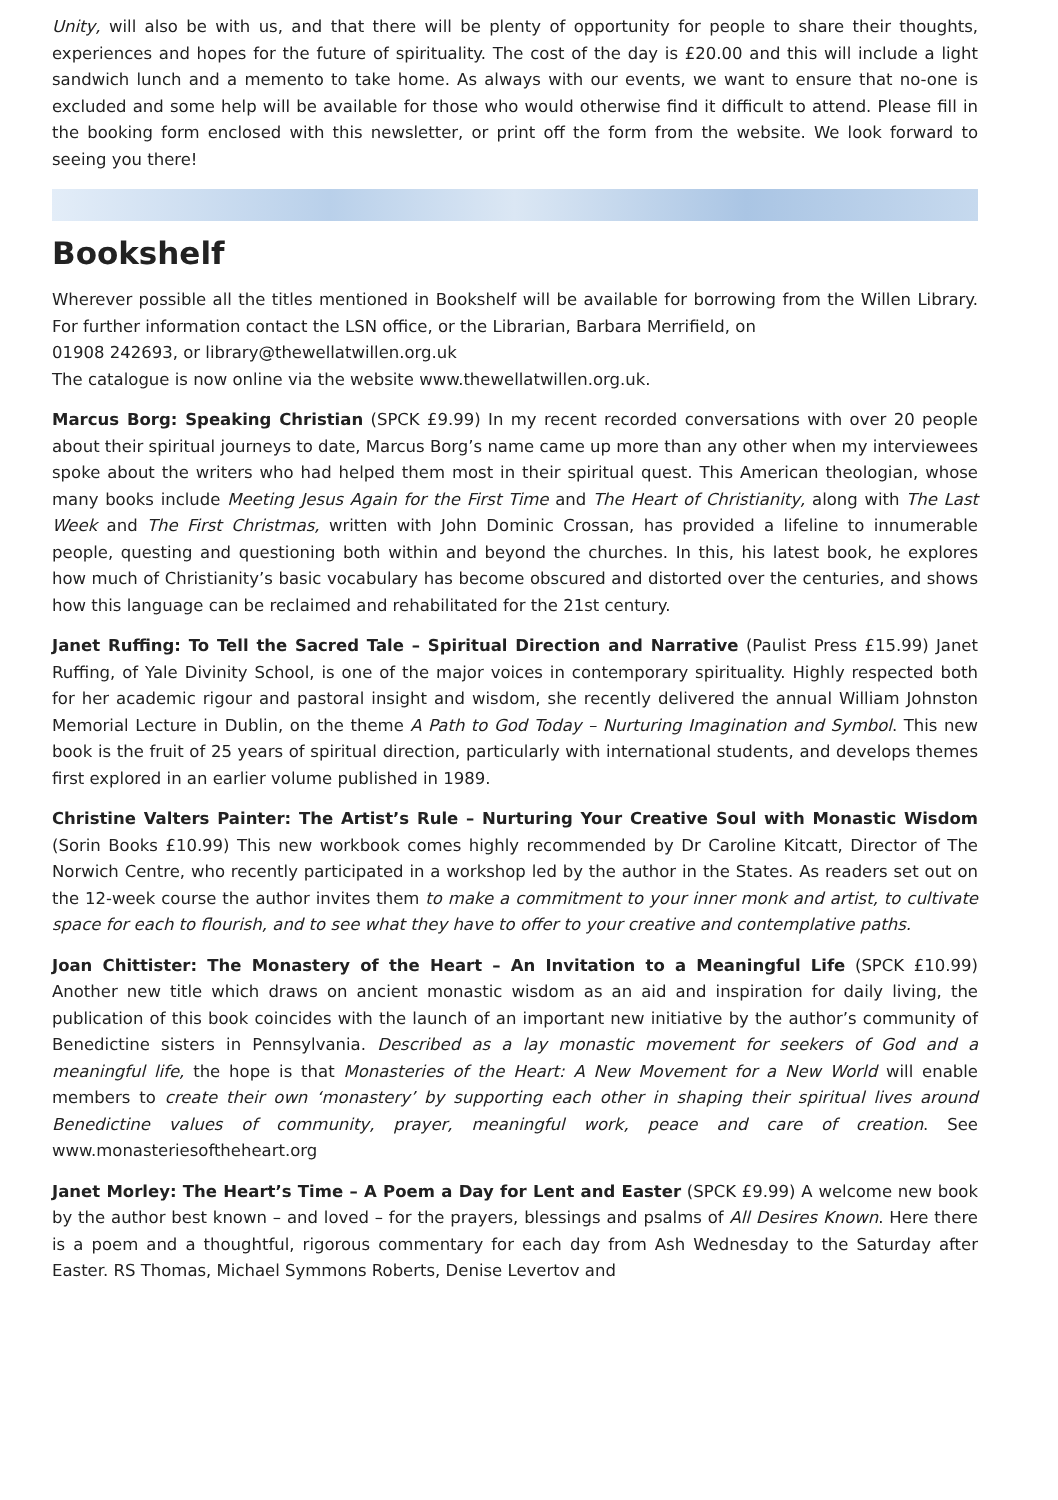Unity, will also be with us, and that there will be plenty of opportunity for people to share their thoughts, experiences and hopes for the future of spirituality. The cost of the day is £20.00 and this will include a light sandwich lunch and a memento to take home. As always with our events, we want to ensure that no-one is excluded and some help will be available for those who would otherwise find it difficult to attend. Please fill in the booking form enclosed with this newsletter, or print off the form from the website. We look forward to seeing you there!
Bookshelf
Wherever possible all the titles mentioned in Bookshelf will be available for borrowing from the Willen Library. For further information contact the LSN office, or the Librarian, Barbara Merrifield, on
01908 242693, or library@thewellatwillen.org.uk
The catalogue is now online via the website www.thewellatwillen.org.uk.
Marcus Borg: Speaking Christian (SPCK £9.99) In my recent recorded conversations with over 20 people about their spiritual journeys to date, Marcus Borg’s name came up more than any other when my interviewees spoke about the writers who had helped them most in their spiritual quest. This American theologian, whose many books include Meeting Jesus Again for the First Time and The Heart of Christianity, along with The Last Week and The First Christmas, written with John Dominic Crossan, has provided a lifeline to innumerable people, questing and questioning both within and beyond the churches. In this, his latest book, he explores how much of Christianity’s basic vocabulary has become obscured and distorted over the centuries, and shows how this language can be reclaimed and rehabilitated for the 21st century.
Janet Ruffing: To Tell the Sacred Tale – Spiritual Direction and Narrative (Paulist Press £15.99) Janet Ruffing, of Yale Divinity School, is one of the major voices in contemporary spirituality. Highly respected both for her academic rigour and pastoral insight and wisdom, she recently delivered the annual William Johnston Memorial Lecture in Dublin, on the theme A Path to God Today – Nurturing Imagination and Symbol. This new book is the fruit of 25 years of spiritual direction, particularly with international students, and develops themes first explored in an earlier volume published in 1989.
Christine Valters Painter: The Artist’s Rule – Nurturing Your Creative Soul with Monastic Wisdom (Sorin Books £10.99) This new workbook comes highly recommended by Dr Caroline Kitcatt, Director of The Norwich Centre, who recently participated in a workshop led by the author in the States. As readers set out on the 12-week course the author invites them to make a commitment to your inner monk and artist, to cultivate space for each to flourish, and to see what they have to offer to your creative and contemplative paths.
Joan Chittister: The Monastery of the Heart – An Invitation to a Meaningful Life (SPCK £10.99) Another new title which draws on ancient monastic wisdom as an aid and inspiration for daily living, the publication of this book coincides with the launch of an important new initiative by the author’s community of Benedictine sisters in Pennsylvania. Described as a lay monastic movement for seekers of God and a meaningful life, the hope is that Monasteries of the Heart: A New Movement for a New World will enable members to create their own ‘monastery’ by supporting each other in shaping their spiritual lives around Benedictine values of community, prayer, meaningful work, peace and care of creation. See www.monasteriesoftheheart.org
Janet Morley: The Heart’s Time – A Poem a Day for Lent and Easter (SPCK £9.99) A welcome new book by the author best known – and loved – for the prayers, blessings and psalms of All Desires Known. Here there is a poem and a thoughtful, rigorous commentary for each day from Ash Wednesday to the Saturday after Easter. RS Thomas, Michael Symmons Roberts, Denise Levertov and